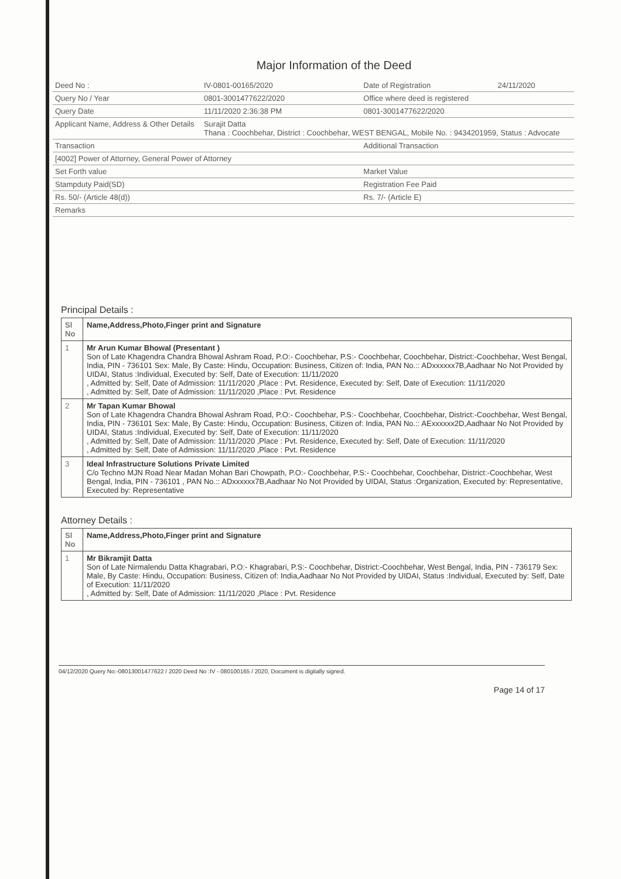Major Information of the Deed
| Deed No : | IV-0801-00165/2020 | Date of Registration | 24/11/2020 |
| Query No / Year | 0801-3001477622/2020 | Office where deed is registered | |
| Query Date | 11/11/2020 2:36:38 PM | 0801-3001477622/2020 | |
| Applicant Name, Address & Other Details | Surajit Datta Thana : Coochbehar, District : Coochbehar, WEST BENGAL, Mobile No. : 9434201959, Status : Advocate | | |
| Transaction | | Additional Transaction | |
| [4002] Power of Attorney, General Power of Attorney | | | |
| Set Forth value | | Market Value | |
| Stampduty Paid(SD) | | Registration Fee Paid | |
| Rs. 50/- (Article 48(d)) | | Rs. 7/- (Article E) | |
| Remarks | | | |
Principal Details :
| Sl No | Name,Address,Photo,Finger print and Signature |
| --- | --- |
| 1 | Mr Arun Kumar Bhowal (Presentant ) Son of Late Khagendra Chandra Bhowal Ashram Road, P.O:- Coochbehar, P.S:- Coochbehar, Coochbehar, District:-Coochbehar, West Bengal, India, PIN - 736101 Sex: Male, By Caste: Hindu, Occupation: Business, Citizen of: India, PAN No.:: ADxxxxxx7B,Aadhaar No Not Provided by UIDAI, Status :Individual, Executed by: Self, Date of Execution: 11/11/2020 , Admitted by: Self, Date of Admission: 11/11/2020 ,Place : Pvt. Residence, Executed by: Self, Date of Execution: 11/11/2020 , Admitted by: Self, Date of Admission: 11/11/2020 ,Place : Pvt. Residence |
| 2 | Mr Tapan Kumar Bhowal Son of Late Khagendra Chandra Bhowal Ashram Road, P.O:- Coochbehar, P.S:- Coochbehar, Coochbehar, District:-Coochbehar, West Bengal, India, PIN - 736101 Sex: Male, By Caste: Hindu, Occupation: Business, Citizen of: India, PAN No.:: AExxxxxx2D,Aadhaar No Not Provided by UIDAI, Status :Individual, Executed by: Self, Date of Execution: 11/11/2020 , Admitted by: Self, Date of Admission: 11/11/2020 ,Place : Pvt. Residence, Executed by: Self, Date of Execution: 11/11/2020 , Admitted by: Self, Date of Admission: 11/11/2020 ,Place : Pvt. Residence |
| 3 | Ideal Infrastructure Solutions Private Limited C/o Techno MJN Road Near Madan Mohan Bari Chowpath, P.O:- Coochbehar, P.S:- Coochbehar, Coochbehar, District:-Coochbehar, West Bengal, India, PIN - 736101 , PAN No.:: ADxxxxxx7B,Aadhaar No Not Provided by UIDAI, Status :Organization, Executed by: Representative, Executed by: Representative |
Attorney Details :
| Sl No | Name,Address,Photo,Finger print and Signature |
| --- | --- |
| 1 | Mr Bikramjit Datta Son of Late Nirmalendu Datta Khagrabari, P.O:- Khagrabari, P.S:- Coochbehar, District:-Coochbehar, West Bengal, India, PIN - 736179 Sex: Male, By Caste: Hindu, Occupation: Business, Citizen of: India,Aadhaar No Not Provided by UIDAI, Status :Individual, Executed by: Self, Date of Execution: 11/11/2020 , Admitted by: Self, Date of Admission: 11/11/2020 ,Place : Pvt. Residence |
04/12/2020 Query No:-08013001477622 / 2020 Deed No :IV - 080100165 / 2020, Document is digitally signed.
Page 14 of 17